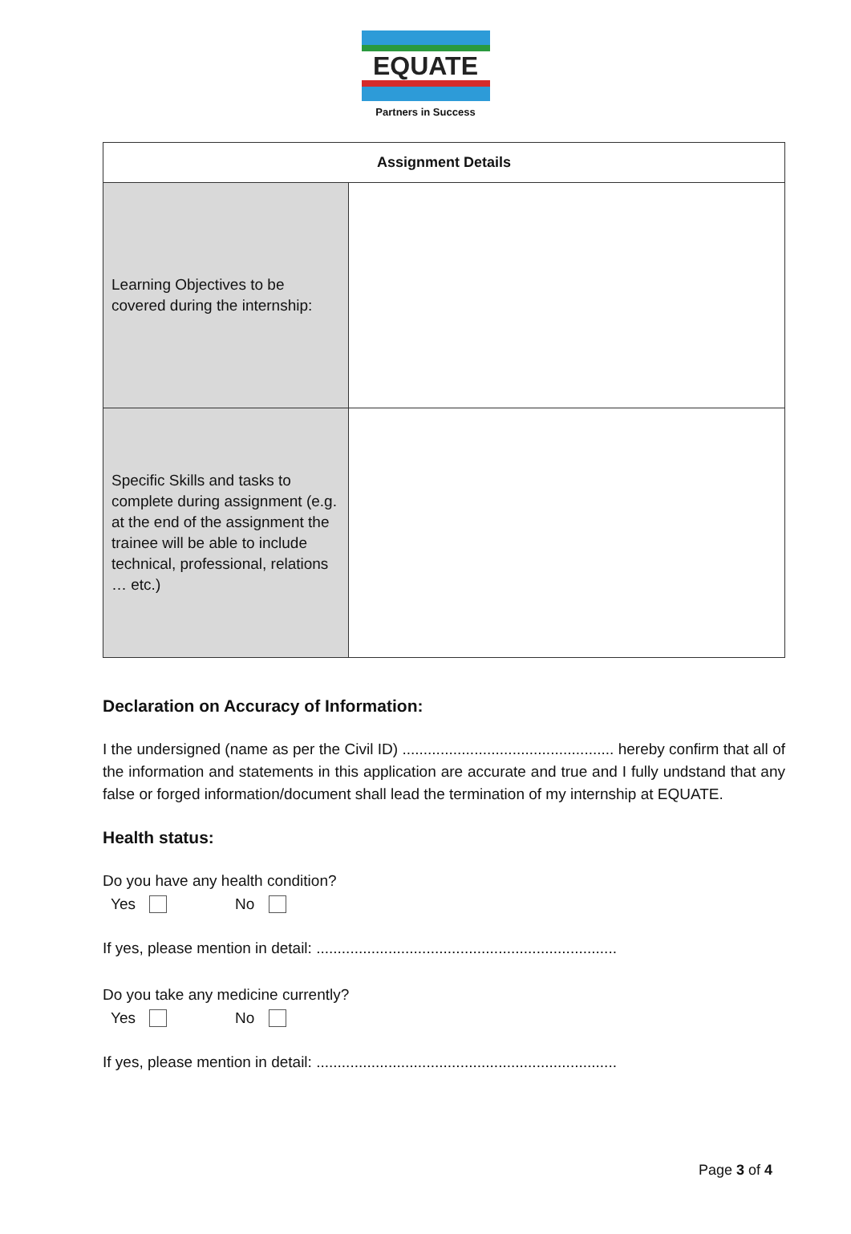EQUATE
Partners in Success
| Assignment Details | |
| --- | --- |
| Learning Objectives to be covered during the internship: | |
| Specific Skills and tasks to complete during assignment (e.g. at the end of the assignment the trainee will be able to include technical, professional, relations … etc.) | |
Declaration on Accuracy of Information:
I the undersigned (name as per the Civil ID) .................................................. hereby confirm that all of the information and statements in this application are accurate and true and I fully undstand that any false or forged information/document shall lead the termination of my internship at EQUATE.
Health status:
Do you have any health condition?
Yes No
If yes, please mention in detail: .......................................................................
Do you take any medicine currently?
Yes No
If yes, please mention in detail: .......................................................................
Page 3 of 4